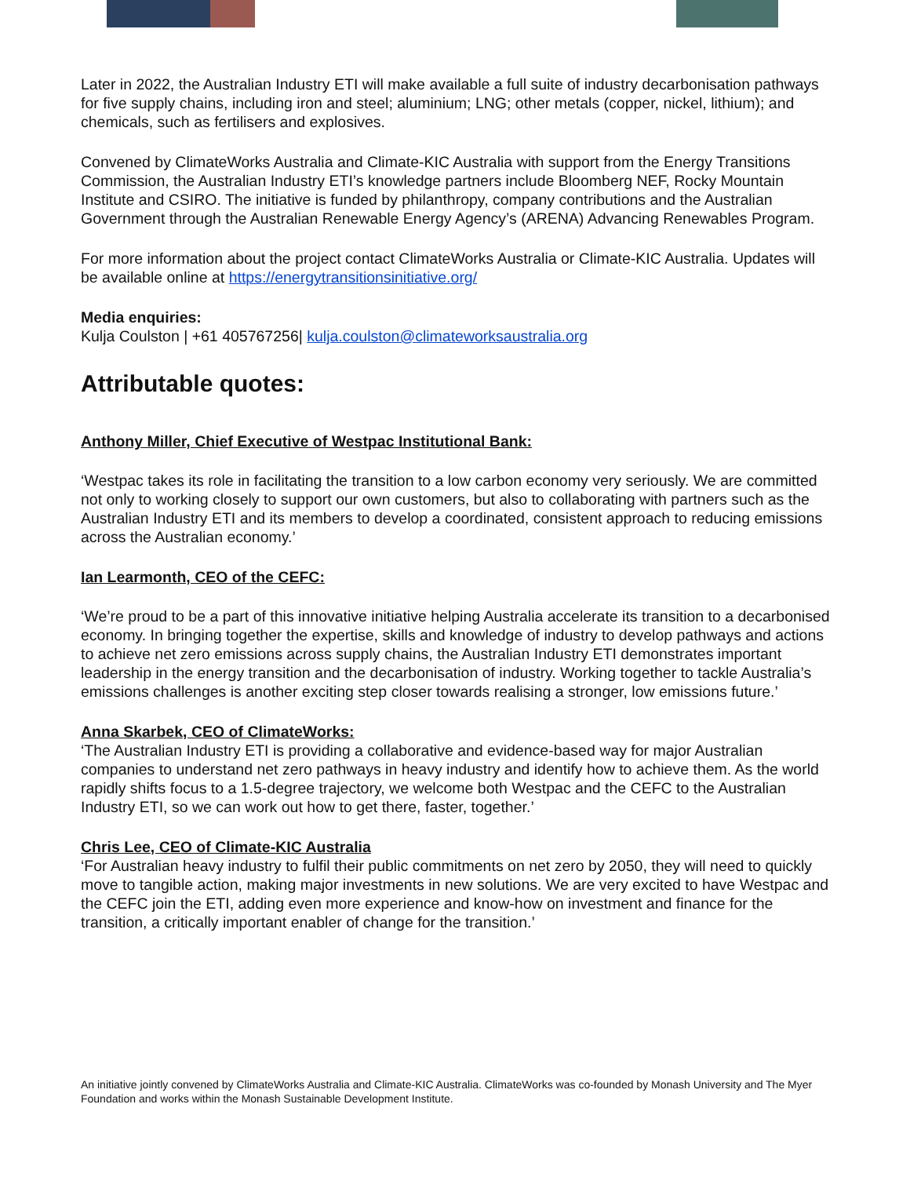Later in 2022, the Australian Industry ETI will make available a full suite of industry decarbonisation pathways for five supply chains, including iron and steel; aluminium; LNG; other metals (copper, nickel, lithium); and chemicals, such as fertilisers and explosives.
Convened by ClimateWorks Australia and Climate-KIC Australia with support from the Energy Transitions Commission, the Australian Industry ETI’s knowledge partners include Bloomberg NEF, Rocky Mountain Institute and CSIRO. The initiative is funded by philanthropy, company contributions and the Australian Government through the Australian Renewable Energy Agency’s (ARENA) Advancing Renewables Program.
For more information about the project contact ClimateWorks Australia or Climate-KIC Australia. Updates will be available online at https://energytransitionsinitiative.org/
Media enquiries:
Kulja Coulston | +61 405767256| kulja.coulston@climateworksaustralia.org
Attributable quotes:
Anthony Miller, Chief Executive of Westpac Institutional Bank:
‘Westpac takes its role in facilitating the transition to a low carbon economy very seriously. We are committed not only to working closely to support our own customers, but also to collaborating with partners such as the Australian Industry ETI and its members to develop a coordinated, consistent approach to reducing emissions across the Australian economy.’
Ian Learmonth, CEO of the CEFC:
‘We’re proud to be a part of this innovative initiative helping Australia accelerate its transition to a decarbonised economy. In bringing together the expertise, skills and knowledge of industry to develop pathways and actions to achieve net zero emissions across supply chains, the Australian Industry ETI demonstrates important leadership in the energy transition and the decarbonisation of industry. Working together to tackle Australia’s emissions challenges is another exciting step closer towards realising a stronger, low emissions future.’
Anna Skarbek, CEO of ClimateWorks:
‘The Australian Industry ETI is providing a collaborative and evidence-based way for major Australian companies to understand net zero pathways in heavy industry and identify how to achieve them. As the world rapidly shifts focus to a 1.5-degree trajectory, we welcome both Westpac and the CEFC to the Australian Industry ETI, so we can work out how to get there, faster, together.’
Chris Lee, CEO of Climate-KIC Australia
‘For Australian heavy industry to fulfil their public commitments on net zero by 2050, they will need to quickly move to tangible action, making major investments in new solutions. We are very excited to have Westpac and the CEFC join the ETI, adding even more experience and know-how on investment and finance for the transition, a critically important enabler of change for the transition.’
An initiative jointly convened by ClimateWorks Australia and Climate-KIC Australia. ClimateWorks was co-founded by Monash University and The Myer Foundation and works within the Monash Sustainable Development Institute.